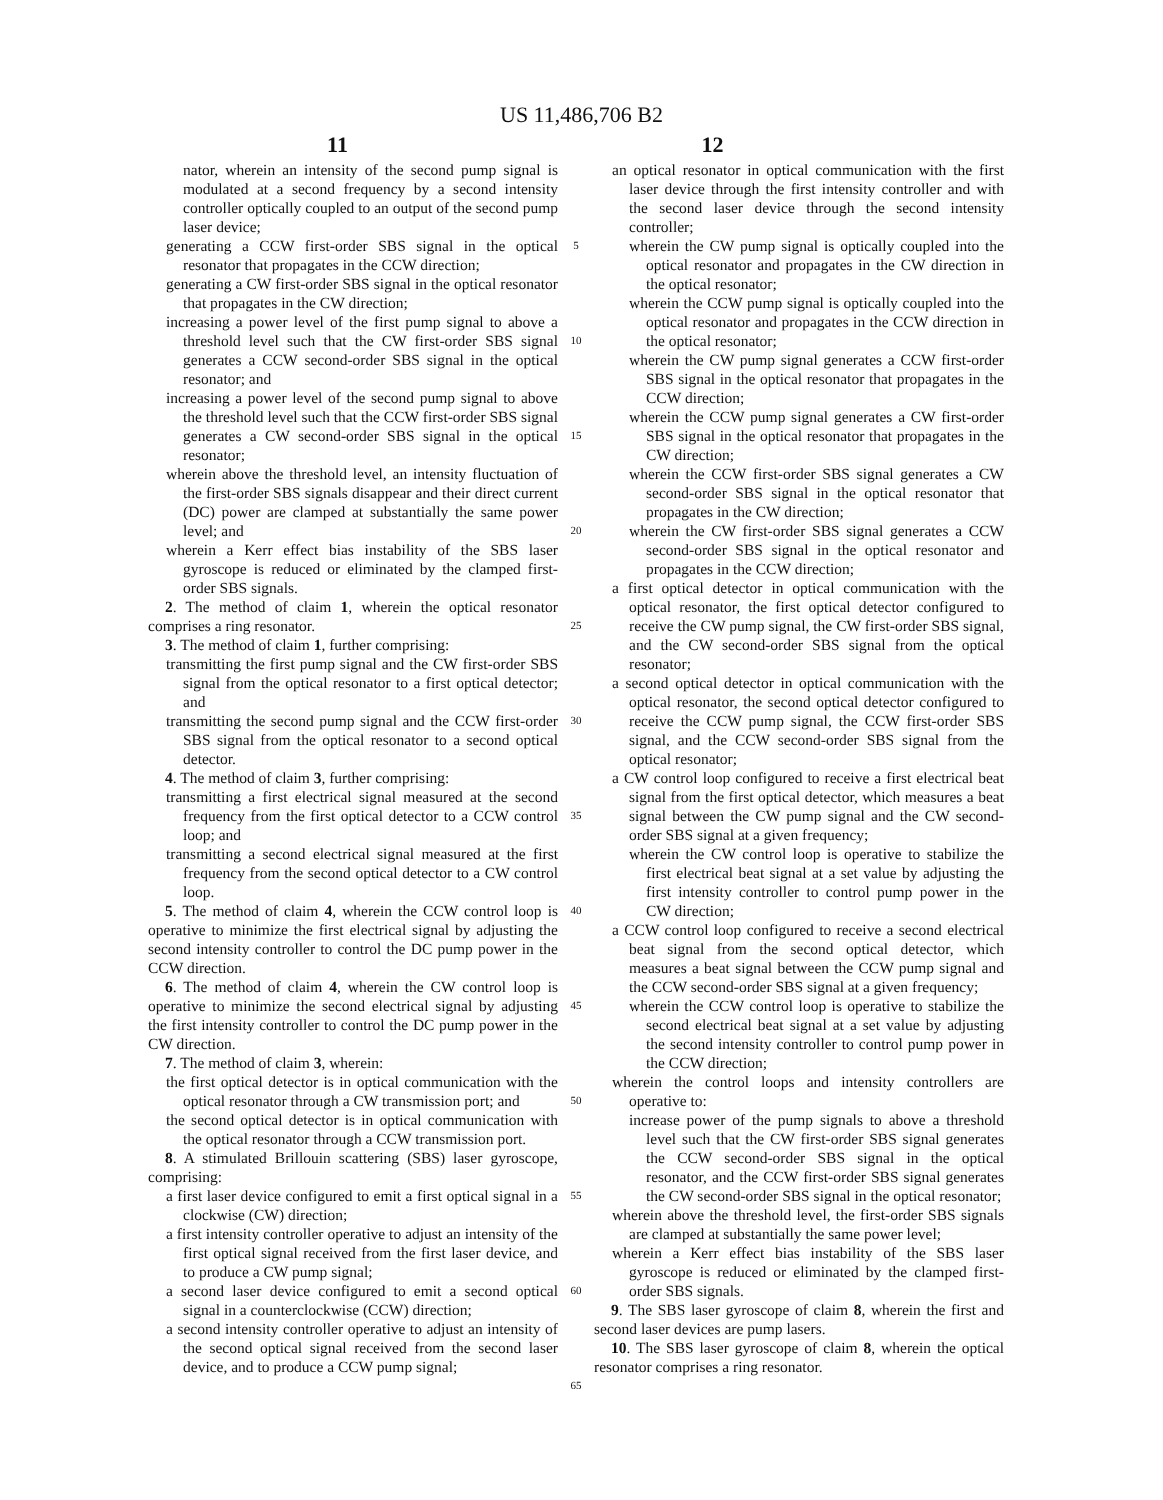US 11,486,706 B2
11 12
nator, wherein an intensity of the second pump signal is modulated at a second frequency by a second intensity controller optically coupled to an output of the second pump laser device;
generating a CCW first-order SBS signal in the optical resonator that propagates in the CCW direction;
generating a CW first-order SBS signal in the optical resonator that propagates in the CW direction;
increasing a power level of the first pump signal to above a threshold level such that the CW first-order SBS signal generates a CCW second-order SBS signal in the optical resonator; and
increasing a power level of the second pump signal to above the threshold level such that the CCW first-order SBS signal generates a CW second-order SBS signal in the optical resonator;
wherein above the threshold level, an intensity fluctuation of the first-order SBS signals disappear and their direct current (DC) power are clamped at substantially the same power level; and
wherein a Kerr effect bias instability of the SBS laser gyroscope is reduced or eliminated by the clamped first-order SBS signals.
2. The method of claim 1, wherein the optical resonator comprises a ring resonator.
3. The method of claim 1, further comprising:
transmitting the first pump signal and the CW first-order SBS signal from the optical resonator to a first optical detector; and
transmitting the second pump signal and the CCW first-order SBS signal from the optical resonator to a second optical detector.
4. The method of claim 3, further comprising:
transmitting a first electrical signal measured at the second frequency from the first optical detector to a CCW control loop; and
transmitting a second electrical signal measured at the first frequency from the second optical detector to a CW control loop.
5. The method of claim 4, wherein the CCW control loop is operative to minimize the first electrical signal by adjusting the second intensity controller to control the DC pump power in the CCW direction.
6. The method of claim 4, wherein the CW control loop is operative to minimize the second electrical signal by adjusting the first intensity controller to control the DC pump power in the CW direction.
7. The method of claim 3, wherein:
the first optical detector is in optical communication with the optical resonator through a CW transmission port; and
the second optical detector is in optical communication with the optical resonator through a CCW transmission port.
8. A stimulated Brillouin scattering (SBS) laser gyroscope, comprising:
a first laser device configured to emit a first optical signal in a clockwise (CW) direction;
a first intensity controller operative to adjust an intensity of the first optical signal received from the first laser device, and to produce a CW pump signal;
a second laser device configured to emit a second optical signal in a counterclockwise (CCW) direction;
a second intensity controller operative to adjust an intensity of the second optical signal received from the second laser device, and to produce a CCW pump signal;
5
10
15
20
25
30
35
40
45
50
55
60
65
an optical resonator in optical communication with the first laser device through the first intensity controller and with the second laser device through the second intensity controller;
wherein the CW pump signal is optically coupled into the optical resonator and propagates in the CW direction in the optical resonator;
wherein the CCW pump signal is optically coupled into the optical resonator and propagates in the CCW direction in the optical resonator;
wherein the CW pump signal generates a CCW first-order SBS signal in the optical resonator that propagates in the CCW direction;
wherein the CCW pump signal generates a CW first-order SBS signal in the optical resonator that propagates in the CW direction;
wherein the CCW first-order SBS signal generates a CW second-order SBS signal in the optical resonator that propagates in the CW direction;
wherein the CW first-order SBS signal generates a CCW second-order SBS signal in the optical resonator and propagates in the CCW direction;
a first optical detector in optical communication with the optical resonator, the first optical detector configured to receive the CW pump signal, the CW first-order SBS signal, and the CW second-order SBS signal from the optical resonator;
a second optical detector in optical communication with the optical resonator, the second optical detector configured to receive the CCW pump signal, the CCW first-order SBS signal, and the CCW second-order SBS signal from the optical resonator;
a CW control loop configured to receive a first electrical beat signal from the first optical detector, which measures a beat signal between the CW pump signal and the CW second-order SBS signal at a given frequency;
wherein the CW control loop is operative to stabilize the first electrical beat signal at a set value by adjusting the first intensity controller to control pump power in the CW direction;
a CCW control loop configured to receive a second electrical beat signal from the second optical detector, which measures a beat signal between the CCW pump signal and the CCW second-order SBS signal at a given frequency;
wherein the CCW control loop is operative to stabilize the second electrical beat signal at a set value by adjusting the second intensity controller to control pump power in the CCW direction;
wherein the control loops and intensity controllers are operative to:
increase power of the pump signals to above a threshold level such that the CW first-order SBS signal generates the CCW second-order SBS signal in the optical resonator, and the CCW first-order SBS signal generates the CW second-order SBS signal in the optical resonator;
wherein above the threshold level, the first-order SBS signals are clamped at substantially the same power level;
wherein a Kerr effect bias instability of the SBS laser gyroscope is reduced or eliminated by the clamped first-order SBS signals.
9. The SBS laser gyroscope of claim 8, wherein the first and second laser devices are pump lasers.
10. The SBS laser gyroscope of claim 8, wherein the optical resonator comprises a ring resonator.